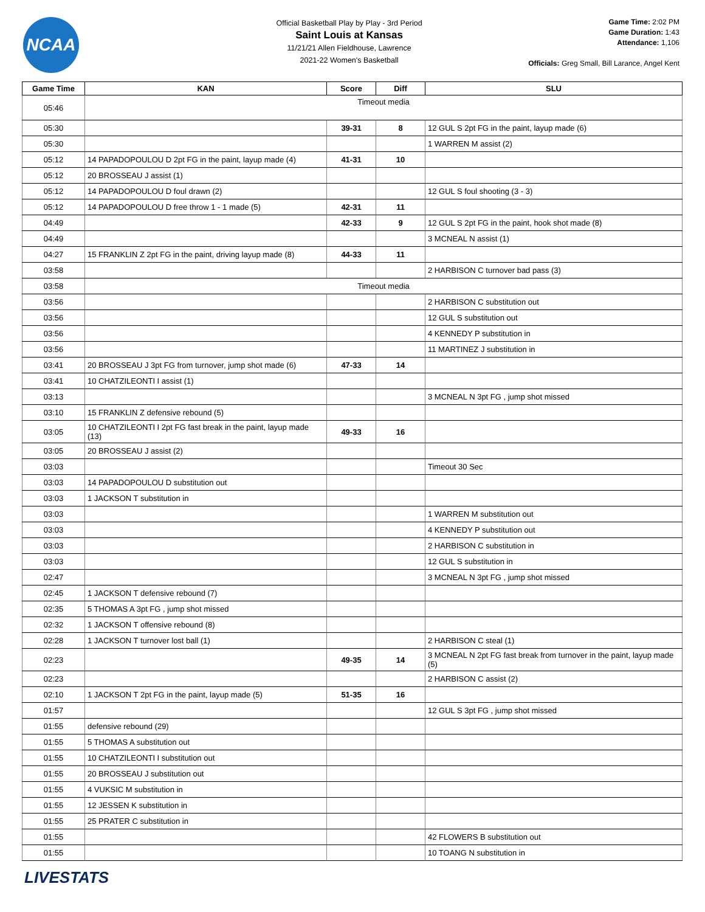NCAA
Official Basketball Play by Play - 3rd Period
Saint Louis at Kansas
11/21/21 Allen Fieldhouse, Lawrence
2021-22 Women's Basketball
Game Time: 2:02 PM
Game Duration: 1:43
Attendance: 1,106
Officials: Greg Small, Bill Larance, Angel Kent
| Game Time | KAN | Score | Diff | SLU |
| --- | --- | --- | --- | --- |
| 05:46 | Timeout media | | | |
| 05:30 | | 39-31 | 8 | 12 GUL S 2pt FG in the paint, layup made (6) |
| 05:30 | | | | 1 WARREN M assist (2) |
| 05:12 | 14 PAPADOPOULOU D 2pt FG in the paint, layup made (4) | 41-31 | 10 | |
| 05:12 | 20 BROSSEAU J assist (1) | | | |
| 05:12 | 14 PAPADOPOULOU D foul drawn (2) | | | 12 GUL S foul shooting (3 - 3) |
| 05:12 | 14 PAPADOPOULOU D free throw 1 - 1 made (5) | 42-31 | 11 | |
| 04:49 | | 42-33 | 9 | 12 GUL S 2pt FG in the paint, hook shot made (8) |
| 04:49 | | | | 3 MCNEAL N assist (1) |
| 04:27 | 15 FRANKLIN Z 2pt FG in the paint, driving layup made (8) | 44-33 | 11 | |
| 03:58 | | | | 2 HARBISON C turnover bad pass (3) |
| 03:58 | Timeout media | | | |
| 03:56 | | | | 2 HARBISON C substitution out |
| 03:56 | | | | 12 GUL S substitution out |
| 03:56 | | | | 4 KENNEDY P substitution in |
| 03:56 | | | | 11 MARTINEZ J substitution in |
| 03:41 | 20 BROSSEAU J 3pt FG from turnover, jump shot made (6) | 47-33 | 14 | |
| 03:41 | 10 CHATZILEONTI I assist (1) | | | |
| 03:13 | | | | 3 MCNEAL N 3pt FG , jump shot missed |
| 03:10 | 15 FRANKLIN Z defensive rebound (5) | | | |
| 03:05 | 10 CHATZILEONTI I 2pt FG fast break in the paint, layup made (13) | 49-33 | 16 | |
| 03:05 | 20 BROSSEAU J assist (2) | | | |
| 03:03 | | | | Timeout 30 Sec |
| 03:03 | 14 PAPADOPOULOU D substitution out | | | |
| 03:03 | 1 JACKSON T substitution in | | | |
| 03:03 | | | | 1 WARREN M substitution out |
| 03:03 | | | | 4 KENNEDY P substitution out |
| 03:03 | | | | 2 HARBISON C substitution in |
| 03:03 | | | | 12 GUL S substitution in |
| 02:47 | | | | 3 MCNEAL N 3pt FG , jump shot missed |
| 02:45 | 1 JACKSON T defensive rebound (7) | | | |
| 02:35 | 5 THOMAS A 3pt FG , jump shot missed | | | |
| 02:32 | 1 JACKSON T offensive rebound (8) | | | |
| 02:28 | 1 JACKSON T turnover lost ball (1) | | | 2 HARBISON C steal (1) |
| 02:23 | | 49-35 | 14 | 3 MCNEAL N 2pt FG fast break from turnover in the paint, layup made (5) |
| 02:23 | | | | 2 HARBISON C assist (2) |
| 02:10 | 1 JACKSON T 2pt FG in the paint, layup made (5) | 51-35 | 16 | |
| 01:57 | | | | 12 GUL S 3pt FG , jump shot missed |
| 01:55 | defensive rebound (29) | | | |
| 01:55 | 5 THOMAS A substitution out | | | |
| 01:55 | 10 CHATZILEONTI I substitution out | | | |
| 01:55 | 20 BROSSEAU J substitution out | | | |
| 01:55 | 4 VUKSIC M substitution in | | | |
| 01:55 | 12 JESSEN K substitution in | | | |
| 01:55 | 25 PRATER C substitution in | | | |
| 01:55 | | | | 42 FLOWERS B substitution out |
| 01:55 | | | | 10 TOANG N substitution in |
LIVESTATS